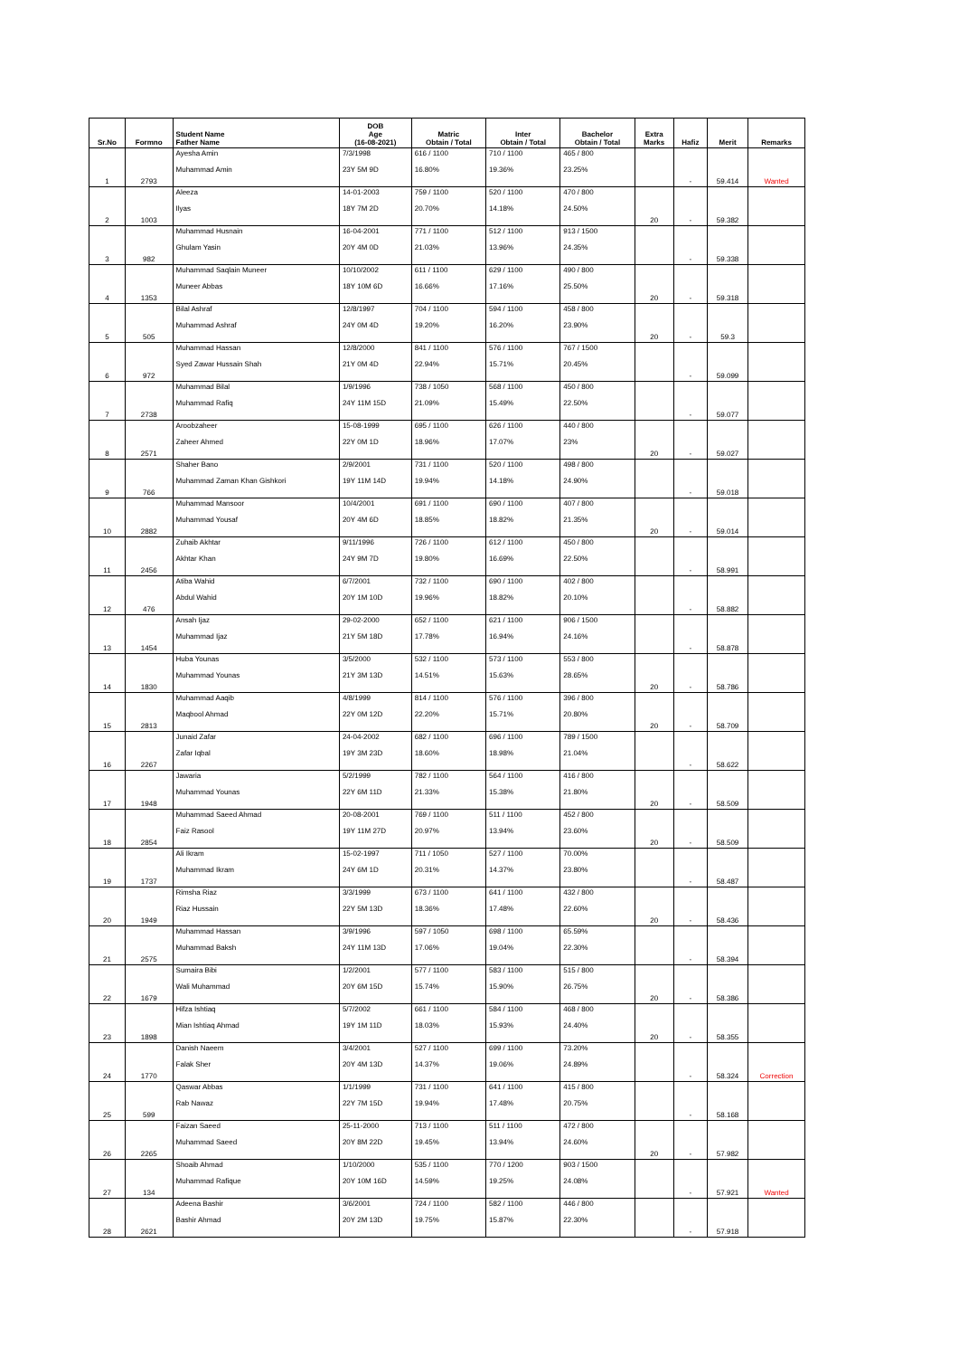| Sr.No | Formno | Student Name Father Name | DOB Age (16-08-2021) | Matric Obtain / Total | Inter Obtain / Total | Bachelor Obtain / Total | Extra Marks | Hafiz | Merit | Remarks |
| --- | --- | --- | --- | --- | --- | --- | --- | --- | --- | --- |
| 1 | 2793 | Ayesha Amin Muhammad Amin | 7/3/1998 23Y 5M 9D | 616 / 1100 16.80% | 710 / 1100 19.36% | 465 / 800 23.25% | | - | 59.414 | Wanted |
| 2 | 1003 | Aleeza Ilyas | 14-01-2003 18Y 7M 2D | 759 / 1100 20.70% | 520 / 1100 14.18% | 470 / 800 24.50% | 20 | - | 59.382 | |
| 3 | 982 | Muhammad Husnain Ghulam Yasin | 16-04-2001 20Y 4M 0D | 771 / 1100 21.03% | 512 / 1100 13.96% | 913 / 1500 24.35% | | - | 59.338 | |
| 4 | 1353 | Muhammad Saqlain Muneer Muneer Abbas | 10/10/2002 18Y 10M 6D | 611 / 1100 16.66% | 629 / 1100 17.16% | 490 / 800 25.50% | 20 | - | 59.318 | |
| 5 | 505 | Bilal Ashraf Muhammad Ashraf | 12/8/1997 24Y 0M 4D | 704 / 1100 19.20% | 594 / 1100 16.20% | 458 / 800 23.90% | 20 | - | 59.3 | |
| 6 | 972 | Muhammad Hassan Syed Zawar Hussain Shah | 12/8/2000 21Y 0M 4D | 841 / 1100 22.94% | 576 / 1100 15.71% | 767 / 1500 20.45% | | - | 59.099 | |
| 7 | 2738 | Muhammad Bilal Muhammad Rafiq | 1/9/1996 24Y 11M 15D | 738 / 1050 21.09% | 568 / 1100 15.49% | 450 / 800 22.50% | | - | 59.077 | |
| 8 | 2571 | Aroobzaheer Zaheer Ahmed | 15-08-1999 22Y 0M 1D | 695 / 1100 18.96% | 626 / 1100 17.07% | 440 / 800 23% | 20 | - | 59.027 | |
| 9 | 766 | Shaher Bano Muhammad Zaman Khan Gishkori | 2/9/2001 19Y 11M 14D | 731 / 1100 19.94% | 520 / 1100 14.18% | 498 / 800 24.90% | | - | 59.018 | |
| 10 | 2882 | Muhammad Mansoor Muhammad Yousaf | 10/4/2001 20Y 4M 6D | 691 / 1100 18.85% | 690 / 1100 18.82% | 407 / 800 21.35% | 20 | - | 59.014 | |
| 11 | 2456 | Zuhaib Akhtar Akhtar Khan | 9/11/1996 24Y 9M 7D | 726 / 1100 19.80% | 612 / 1100 16.69% | 450 / 800 22.50% | | - | 58.991 | |
| 12 | 476 | Atiba Wahid Abdul Wahid | 6/7/2001 20Y 1M 10D | 732 / 1100 19.96% | 690 / 1100 18.82% | 402 / 800 20.10% | | - | 58.882 | |
| 13 | 1454 | Ansah Ijaz Muhammad Ijaz | 29-02-2000 21Y 5M 18D | 652 / 1100 17.78% | 621 / 1100 16.94% | 906 / 1500 24.16% | | - | 58.878 | |
| 14 | 1830 | Huba Younas Muhammad Younas | 3/5/2000 21Y 3M 13D | 532 / 1100 14.51% | 573 / 1100 15.63% | 553 / 800 28.65% | 20 | - | 58.786 | |
| 15 | 2813 | Muhammad Aaqib Maqbool Ahmad | 4/8/1999 22Y 0M 12D | 814 / 1100 22.20% | 576 / 1100 15.71% | 396 / 800 20.80% | 20 | - | 58.709 | |
| 16 | 2267 | Junaid Zafar Zafar Iqbal | 24-04-2002 19Y 3M 23D | 682 / 1100 18.60% | 696 / 1100 18.98% | 789 / 1500 21.04% | | - | 58.622 | |
| 17 | 1948 | Jawaria Muhammad Younas | 5/2/1999 22Y 6M 11D | 782 / 1100 21.33% | 564 / 1100 15.38% | 416 / 800 21.80% | 20 | - | 58.509 | |
| 18 | 2854 | Muhammad Saeed Ahmad Faiz Rasool | 20-08-2001 19Y 11M 27D | 769 / 1100 20.97% | 511 / 1100 13.94% | 452 / 800 23.60% | 20 | - | 58.509 | |
| 19 | 1737 | Ali Ikram Muhammad Ikram | 15-02-1997 24Y 6M 1D | 711 / 1050 20.31% | 527 / 1100 14.37% | 70.00% 23.80% | | - | 58.487 | |
| 20 | 1949 | Rimsha Riaz Riaz Hussain | 3/3/1999 22Y 5M 13D | 673 / 1100 18.36% | 641 / 1100 17.48% | 432 / 800 22.60% | 20 | - | 58.436 | |
| 21 | 2575 | Muhammad Hassan Muhammad Baksh | 3/9/1996 24Y 11M 13D | 597 / 1050 17.06% | 698 / 1100 19.04% | 65.59% 22.30% | | - | 58.394 | |
| 22 | 1679 | Sumaira Bibi Wali Muhammad | 1/2/2001 20Y 6M 15D | 577 / 1100 15.74% | 583 / 1100 15.90% | 515 / 800 26.75% | 20 | - | 58.386 | |
| 23 | 1898 | Hifza Ishtiaq Mian Ishtiaq Ahmad | 5/7/2002 19Y 1M 11D | 661 / 1100 18.03% | 584 / 1100 15.93% | 468 / 800 24.40% | 20 | - | 58.355 | |
| 24 | 1770 | Danish Naeem Falak Sher | 3/4/2001 20Y 4M 13D | 527 / 1100 14.37% | 699 / 1100 19.06% | 73.20% 24.89% | | - | 58.324 | Correction |
| 25 | 599 | Qaswar Abbas Rab Nawaz | 1/1/1999 22Y 7M 15D | 731 / 1100 19.94% | 641 / 1100 17.48% | 415 / 800 20.75% | | - | 58.168 | |
| 26 | 2265 | Faizan Saeed Muhammad Saeed | 25-11-2000 20Y 8M 22D | 713 / 1100 19.45% | 511 / 1100 13.94% | 472 / 800 24.60% | 20 | - | 57.982 | |
| 27 | 134 | Shoaib Ahmad Muhammad Rafique | 1/10/2000 20Y 10M 16D | 535 / 1100 14.59% | 770 / 1200 19.25% | 903 / 1500 24.08% | | - | 57.921 | Wanted |
| 28 | 2621 | Adeena Bashir Bashir Ahmad | 3/6/2001 20Y 2M 13D | 724 / 1100 19.75% | 582 / 1100 15.87% | 446 / 800 22.30% | | - | 57.918 | |